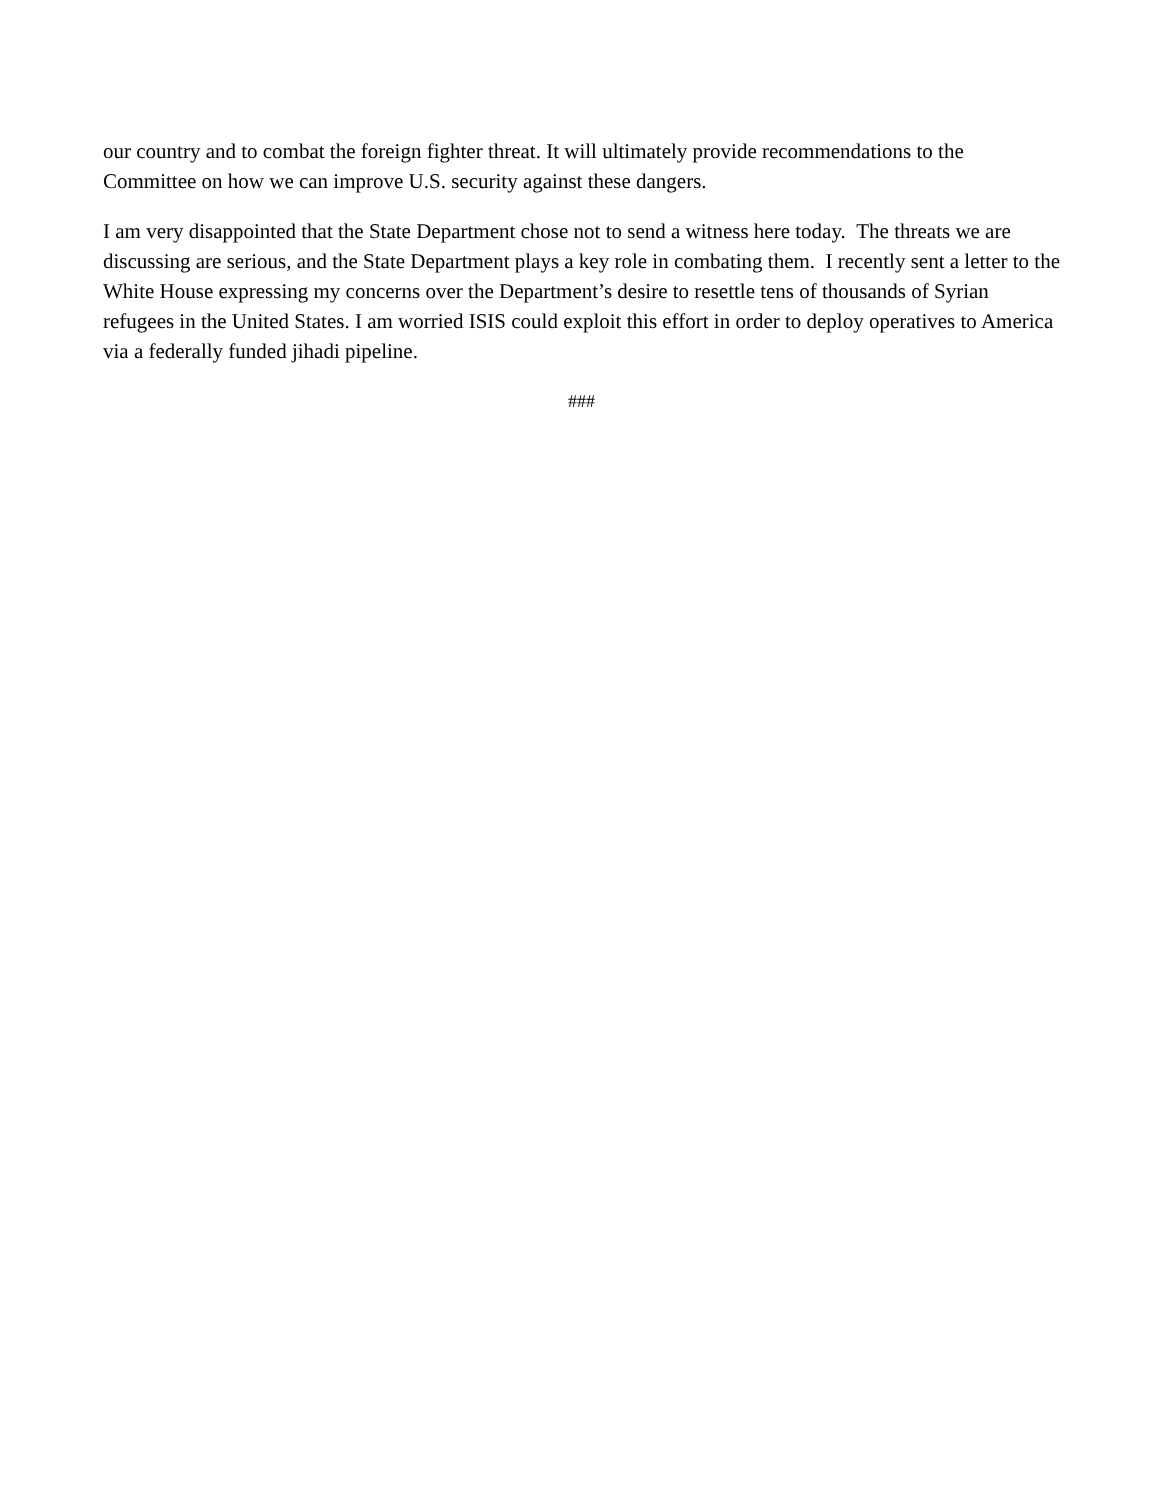our country and to combat the foreign fighter threat. It will ultimately provide recommendations to the Committee on how we can improve U.S. security against these dangers.
I am very disappointed that the State Department chose not to send a witness here today. The threats we are discussing are serious, and the State Department plays a key role in combating them. I recently sent a letter to the White House expressing my concerns over the Department’s desire to resettle tens of thousands of Syrian refugees in the United States. I am worried ISIS could exploit this effort in order to deploy operatives to America via a federally funded jihadi pipeline.
###